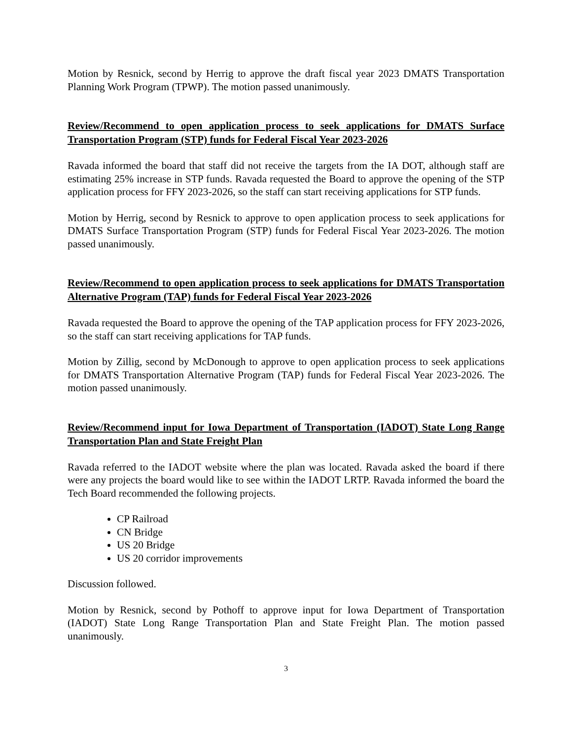Motion by Resnick, second by Herrig to approve the draft fiscal year 2023 DMATS Transportation Planning Work Program (TPWP). The motion passed unanimously.
Review/Recommend to open application process to seek applications for DMATS Surface Transportation Program (STP) funds for Federal Fiscal Year 2023-2026
Ravada informed the board that staff did not receive the targets from the IA DOT, although staff are estimating 25% increase in STP funds. Ravada requested the Board to approve the opening of the STP application process for FFY 2023-2026, so the staff can start receiving applications for STP funds.
Motion by Herrig, second by Resnick to approve to open application process to seek applications for DMATS Surface Transportation Program (STP) funds for Federal Fiscal Year 2023-2026. The motion passed unanimously.
Review/Recommend to open application process to seek applications for DMATS Transportation Alternative Program (TAP) funds for Federal Fiscal Year 2023-2026
Ravada requested the Board to approve the opening of the TAP application process for FFY 2023-2026, so the staff can start receiving applications for TAP funds.
Motion by Zillig, second by McDonough to approve to open application process to seek applications for DMATS Transportation Alternative Program (TAP) funds for Federal Fiscal Year 2023-2026. The motion passed unanimously.
Review/Recommend input for Iowa Department of Transportation (IADOT) State Long Range Transportation Plan and State Freight Plan
Ravada referred to the IADOT website where the plan was located. Ravada asked the board if there were any projects the board would like to see within the IADOT LRTP. Ravada informed the board the Tech Board recommended the following projects.
CP Railroad
CN Bridge
US 20 Bridge
US 20 corridor improvements
Discussion followed.
Motion by Resnick, second by Pothoff to approve input for Iowa Department of Transportation (IADOT) State Long Range Transportation Plan and State Freight Plan. The motion passed unanimously.
3